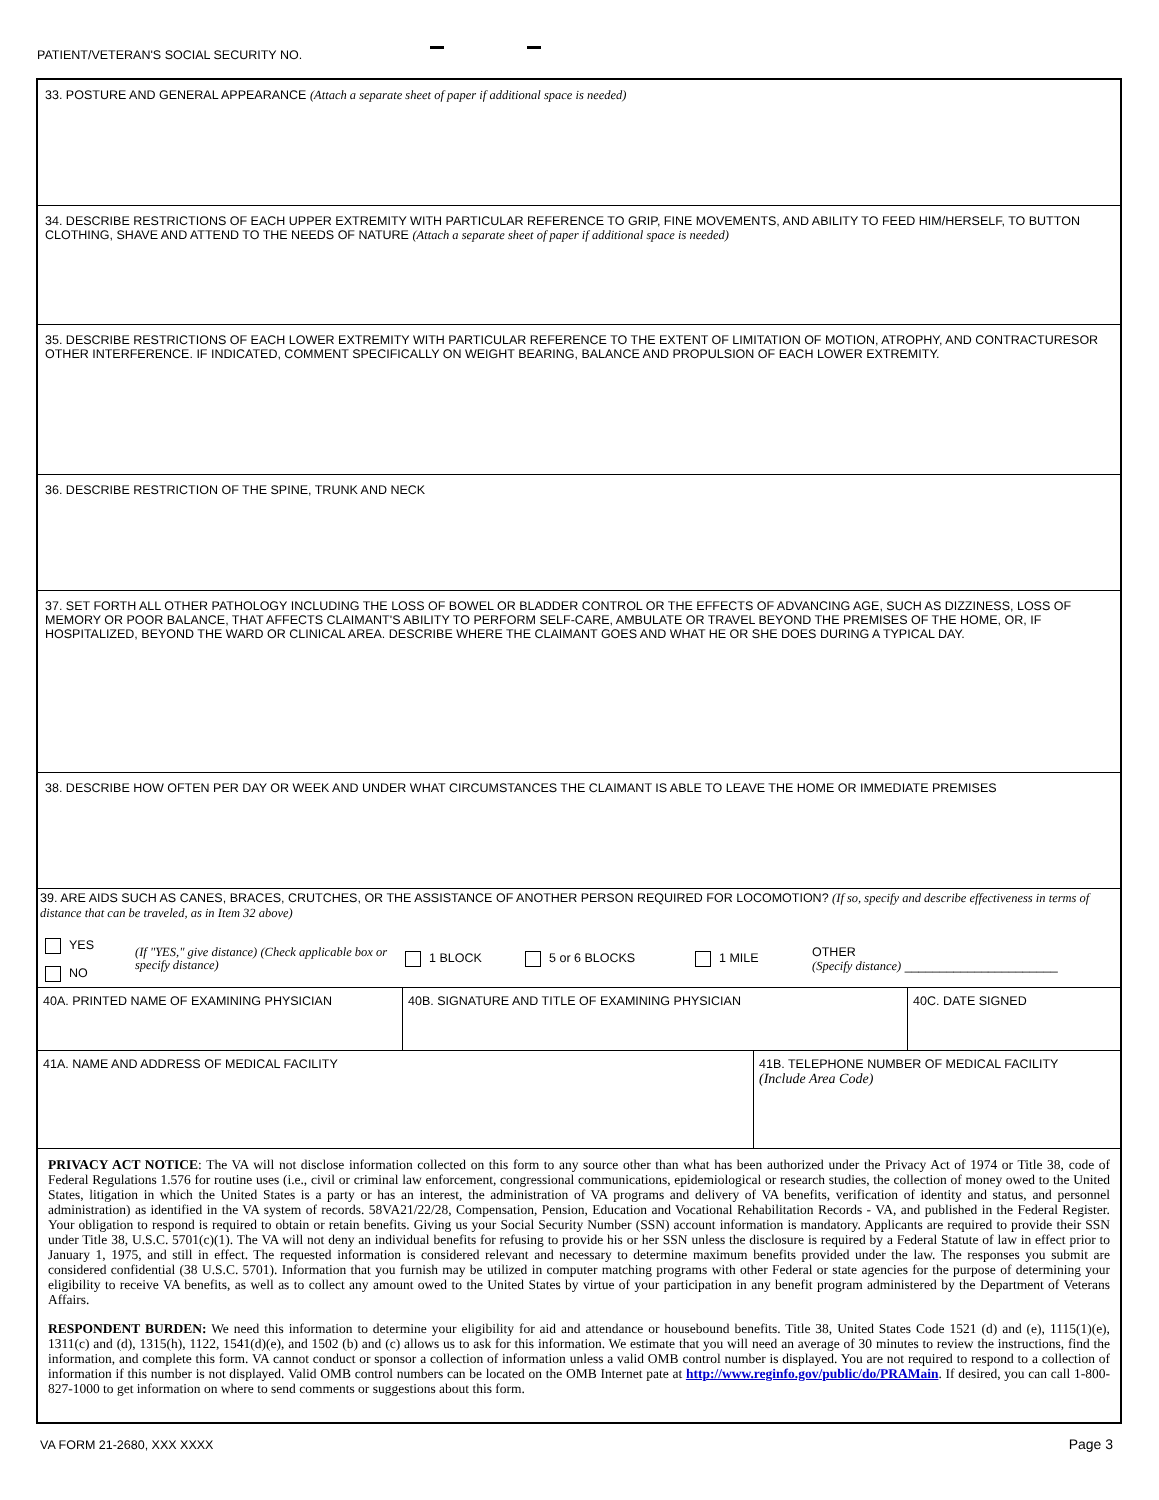PATIENT/VETERAN'S SOCIAL SECURITY NO.
33. POSTURE AND GENERAL APPEARANCE (Attach a separate sheet of paper if additional space is needed)
34. DESCRIBE RESTRICTIONS OF EACH UPPER EXTREMITY WITH PARTICULAR REFERENCE TO GRIP, FINE MOVEMENTS, AND ABILITY TO FEED HIM/HERSELF, TO BUTTON CLOTHING, SHAVE AND ATTEND TO THE NEEDS OF NATURE (Attach a separate sheet of paper if additional space is needed)
35. DESCRIBE RESTRICTIONS OF EACH LOWER EXTREMITY WITH PARTICULAR REFERENCE TO THE EXTENT OF LIMITATION OF MOTION, ATROPHY, AND CONTRACTURESOR OTHER INTERFERENCE. IF INDICATED, COMMENT SPECIFICALLY ON WEIGHT BEARING, BALANCE AND PROPULSION OF EACH LOWER EXTREMITY.
36. DESCRIBE RESTRICTION OF THE SPINE, TRUNK AND NECK
37. SET FORTH ALL OTHER PATHOLOGY INCLUDING THE LOSS OF BOWEL OR BLADDER CONTROL OR THE EFFECTS OF ADVANCING AGE, SUCH AS DIZZINESS, LOSS OF MEMORY OR POOR BALANCE, THAT AFFECTS CLAIMANT'S ABILITY TO PERFORM SELF-CARE, AMBULATE OR TRAVEL BEYOND THE PREMISES OF THE HOME, OR, IF HOSPITALIZED, BEYOND THE WARD OR CLINICAL AREA. DESCRIBE WHERE THE CLAIMANT GOES AND WHAT HE OR SHE DOES DURING A TYPICAL DAY.
38. DESCRIBE HOW OFTEN PER DAY OR WEEK AND UNDER WHAT CIRCUMSTANCES THE CLAIMANT IS ABLE TO LEAVE THE HOME OR IMMEDIATE PREMISES
39. ARE AIDS SUCH AS CANES, BRACES, CRUTCHES, OR THE ASSISTANCE OF ANOTHER PERSON REQUIRED FOR LOCOMOTION? (If so, specify and describe effectiveness in terms of distance that can be traveled, as in Item 32 above)
YES
NO
(If "YES," give distance) (Check applicable box or specify distance)
1 BLOCK 5 or 6 BLOCKS 1 MILE
OTHER
(Specify distance) ______________________
40A. PRINTED NAME OF EXAMINING PHYSICIAN 40B. SIGNATURE AND TITLE OF EXAMINING PHYSICIAN 40C. DATE SIGNED
41A. NAME AND ADDRESS OF MEDICAL FACILITY 41B. TELEPHONE NUMBER OF MEDICAL FACILITY
(Include Area Code)
PRIVACY ACT NOTICE: The VA will not disclose information collected on this form to any source other than what has been authorized under the Privacy Act of 1974 or Title 38, code of Federal Regulations 1.576 for routine uses (i.e., civil or criminal law enforcement, congressional communications, epidemiological or research studies, the collection of money owed to the United States, litigation in which the United States is a party or has an interest, the administration of VA programs and delivery of VA benefits, verification of identity and status, and personnel administration) as identified in the VA system of records. 58VA21/22/28, Compensation, Pension, Education and Vocational Rehabilitation Records - VA, and published in the Federal Register. Your obligation to respond is required to obtain or retain benefits. Giving us your Social Security Number (SSN) account information is mandatory. Applicants are required to provide their SSN under Title 38, U.S.C. 5701(c)(1). The VA will not deny an individual benefits for refusing to provide his or her SSN unless the disclosure is required by a Federal Statute of law in effect prior to January 1, 1975, and still in effect. The requested information is considered relevant and necessary to determine maximum benefits provided under the law. The responses you submit are considered confidential (38 U.S.C. 5701). Information that you furnish may be utilized in computer matching programs with other Federal or state agencies for the purpose of determining your eligibility to receive VA benefits, as well as to collect any amount owed to the United States by virtue of your participation in any benefit program administered by the Department of Veterans Affairs.
RESPONDENT BURDEN: We need this information to determine your eligibility for aid and attendance or housebound benefits. Title 38, United States Code 1521 (d) and (e), 1115(1)(e), 1311(c) and (d), 1315(h), 1122, 1541(d)(e), and 1502 (b) and (c) allows us to ask for this information. We estimate that you will need an average of 30 minutes to review the instructions, find the information, and complete this form. VA cannot conduct or sponsor a collection of information unless a valid OMB control number is displayed. You are not required to respond to a collection of information if this number is not displayed. Valid OMB control numbers can be located on the OMB Internet pate at http://www.reginfo.gov/public/do/PRAMain. If desired, you can call 1-800-827-1000 to get information on where to send comments or suggestions about this form.
VA FORM 21-2680, XXX XXXX Page 3